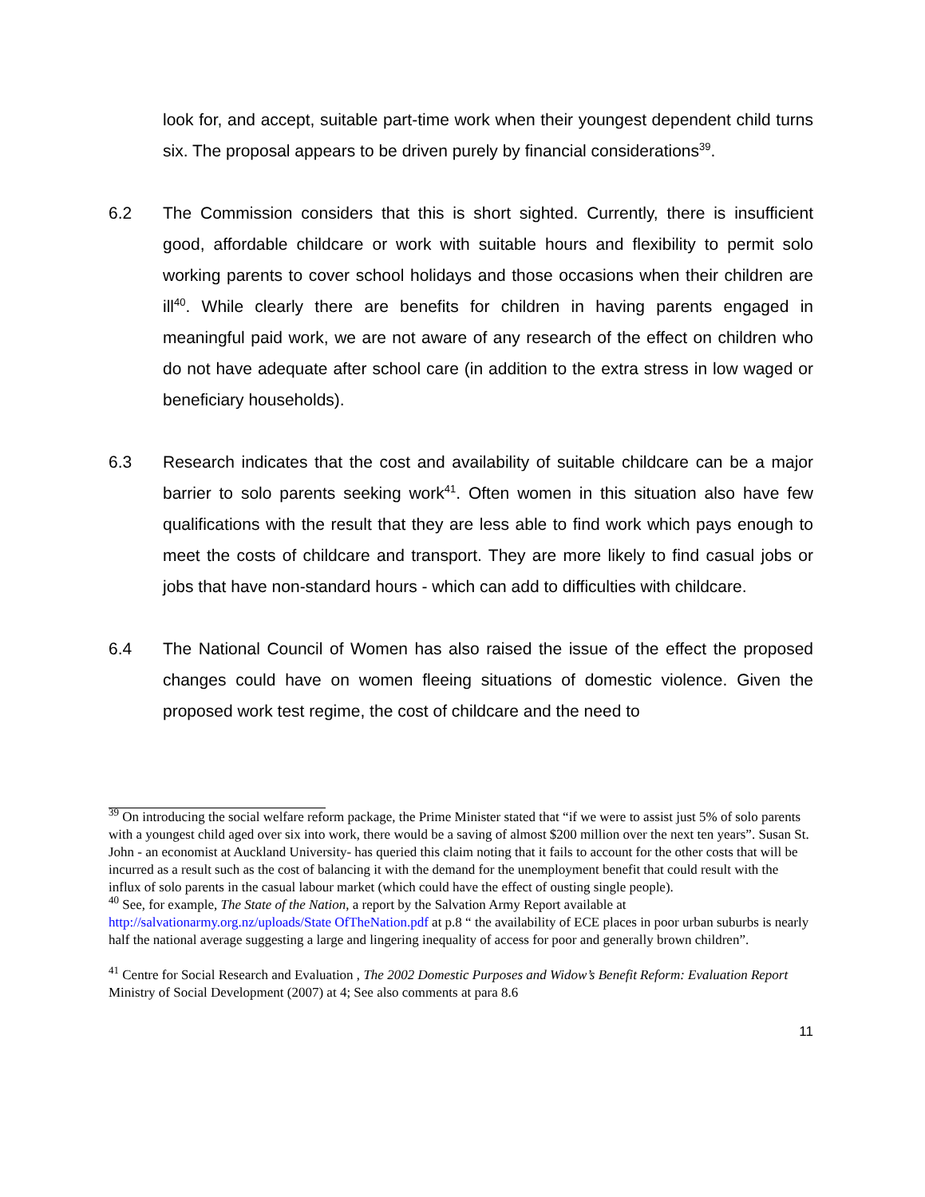look for, and accept, suitable part-time work when their youngest dependent child turns six. The proposal appears to be driven purely by financial considerations<sup>39</sup>.
6.2 The Commission considers that this is short sighted. Currently, there is insufficient good, affordable childcare or work with suitable hours and flexibility to permit solo working parents to cover school holidays and those occasions when their children are ill<sup>40</sup>. While clearly there are benefits for children in having parents engaged in meaningful paid work, we are not aware of any research of the effect on children who do not have adequate after school care (in addition to the extra stress in low waged or beneficiary households).
6.3 Research indicates that the cost and availability of suitable childcare can be a major barrier to solo parents seeking work<sup>41</sup>. Often women in this situation also have few qualifications with the result that they are less able to find work which pays enough to meet the costs of childcare and transport. They are more likely to find casual jobs or jobs that have non-standard hours - which can add to difficulties with childcare.
6.4 The National Council of Women has also raised the issue of the effect the proposed changes could have on women fleeing situations of domestic violence. Given the proposed work test regime, the cost of childcare and the need to
<sup>39</sup> On introducing the social welfare reform package, the Prime Minister stated that “if we were to assist just 5% of solo parents with a youngest child aged over six into work, there would be a saving of almost $200 million over the next ten years”. Susan St. John - an economist at Auckland University- has queried this claim noting that it fails to account for the other costs that will be incurred as a result such as the cost of balancing it with the demand for the unemployment benefit that could result with the influx of solo parents in the casual labour market (which could have the effect of ousting single people).
<sup>40</sup> See, for example, The State of the Nation, a report by the Salvation Army Report available at http://salvationarmy.org.nz/uploads/State OfTheNation.pdf at p.8 “ the availability of ECE places in poor urban suburbs is nearly half the national average suggesting a large and lingering inequality of access for poor and generally brown children”.
<sup>41</sup> Centre for Social Research and Evaluation , The 2002 Domestic Purposes and Widow’s Benefit Reform: Evaluation Report Ministry of Social Development (2007) at 4; See also comments at para 8.6
11